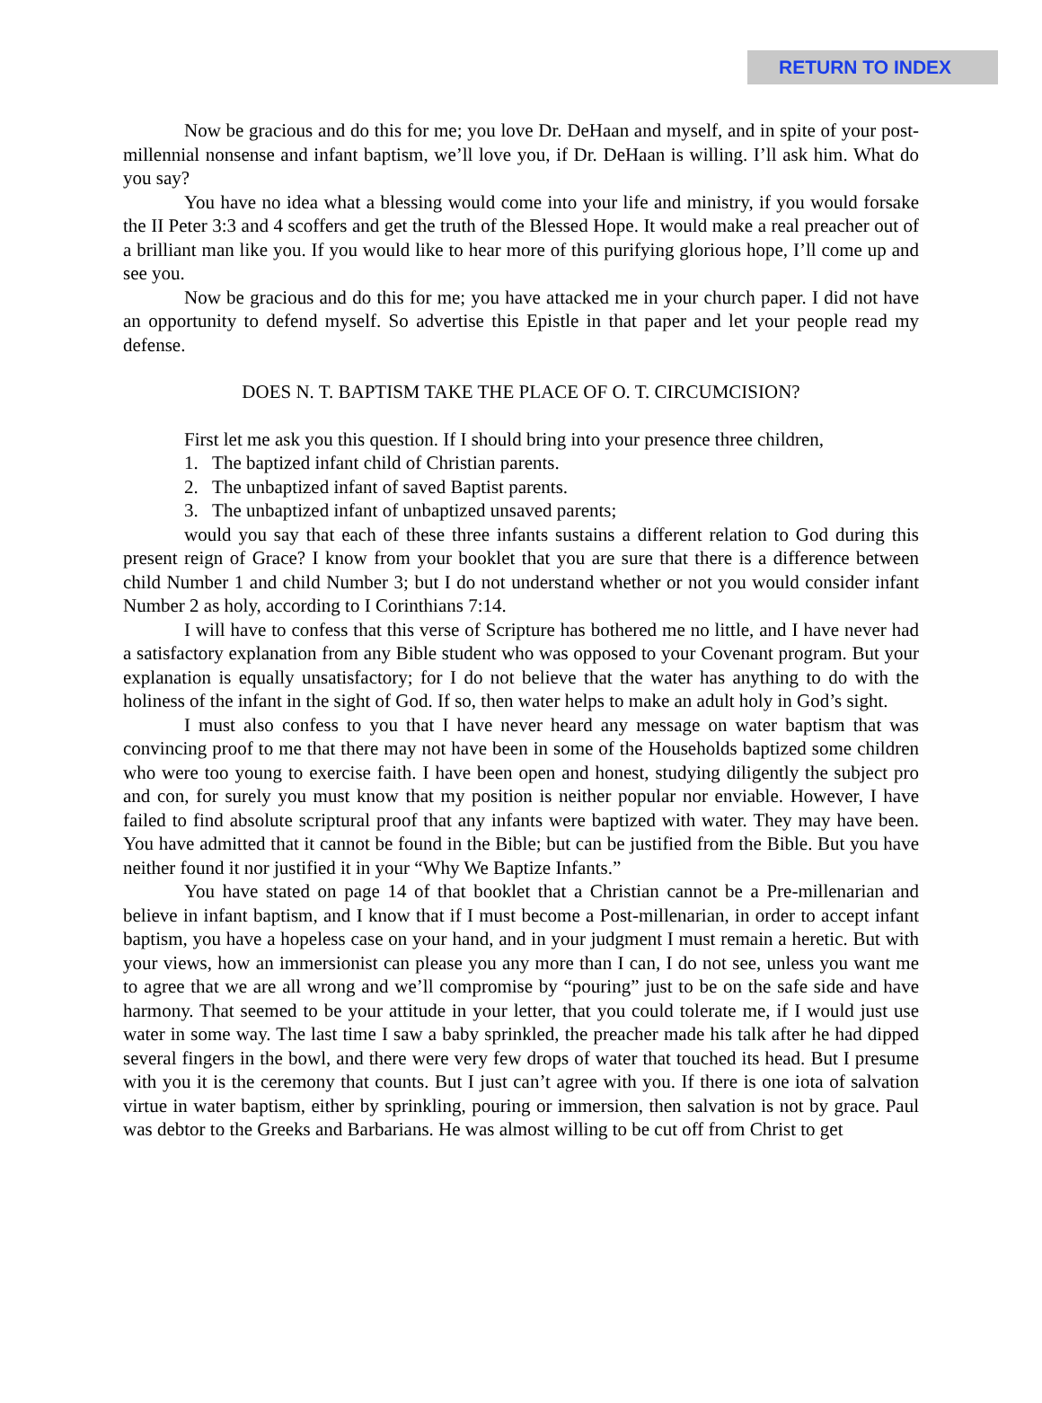RETURN TO INDEX
Now be gracious and do this for me; you love Dr. DeHaan and myself, and in spite of your post-millennial nonsense and infant baptism, we’ll love you, if Dr. DeHaan is willing. I’ll ask him. What do you say?
You have no idea what a blessing would come into your life and ministry, if you would forsake the II Peter 3:3 and 4 scoffers and get the truth of the Blessed Hope. It would make a real preacher out of a brilliant man like you. If you would like to hear more of this purifying glorious hope, I’ll come up and see you.
Now be gracious and do this for me; you have attacked me in your church paper. I did not have an opportunity to defend myself. So advertise this Epistle in that paper and let your people read my defense.
DOES N. T. BAPTISM TAKE THE PLACE OF O. T. CIRCUMCISION?
First let me ask you this question. If I should bring into your presence three children,
1. The baptized infant child of Christian parents.
2. The unbaptized infant of saved Baptist parents.
3. The unbaptized infant of unbaptized unsaved parents;
would you say that each of these three infants sustains a different relation to God during this present reign of Grace? I know from your booklet that you are sure that there is a difference between child Number 1 and child Number 3; but I do not understand whether or not you would consider infant Number 2 as holy, according to I Corinthians 7:14.
I will have to confess that this verse of Scripture has bothered me no little, and I have never had a satisfactory explanation from any Bible student who was opposed to your Covenant program. But your explanation is equally unsatisfactory; for I do not believe that the water has anything to do with the holiness of the infant in the sight of God. If so, then water helps to make an adult holy in God’s sight.
I must also confess to you that I have never heard any message on water baptism that was convincing proof to me that there may not have been in some of the Households baptized some children who were too young to exercise faith. I have been open and honest, studying diligently the subject pro and con, for surely you must know that my position is neither popular nor enviable. However, I have failed to find absolute scriptural proof that any infants were baptized with water. They may have been. You have admitted that it cannot be found in the Bible; but can be justified from the Bible. But you have neither found it nor justified it in your “Why We Baptize Infants.”
You have stated on page 14 of that booklet that a Christian cannot be a Pre-millenarian and believe in infant baptism, and I know that if I must become a Post-millenarian, in order to accept infant baptism, you have a hopeless case on your hand, and in your judgment I must remain a heretic. But with your views, how an immersionist can please you any more than I can, I do not see, unless you want me to agree that we are all wrong and we’ll compromise by “pouring” just to be on the safe side and have harmony. That seemed to be your attitude in your letter, that you could tolerate me, if I would just use water in some way. The last time I saw a baby sprinkled, the preacher made his talk after he had dipped several fingers in the bowl, and there were very few drops of water that touched its head. But I presume with you it is the ceremony that counts. But I just can’t agree with you. If there is one iota of salvation virtue in water baptism, either by sprinkling, pouring or immersion, then salvation is not by grace. Paul was debtor to the Greeks and Barbarians. He was almost willing to be cut off from Christ to get